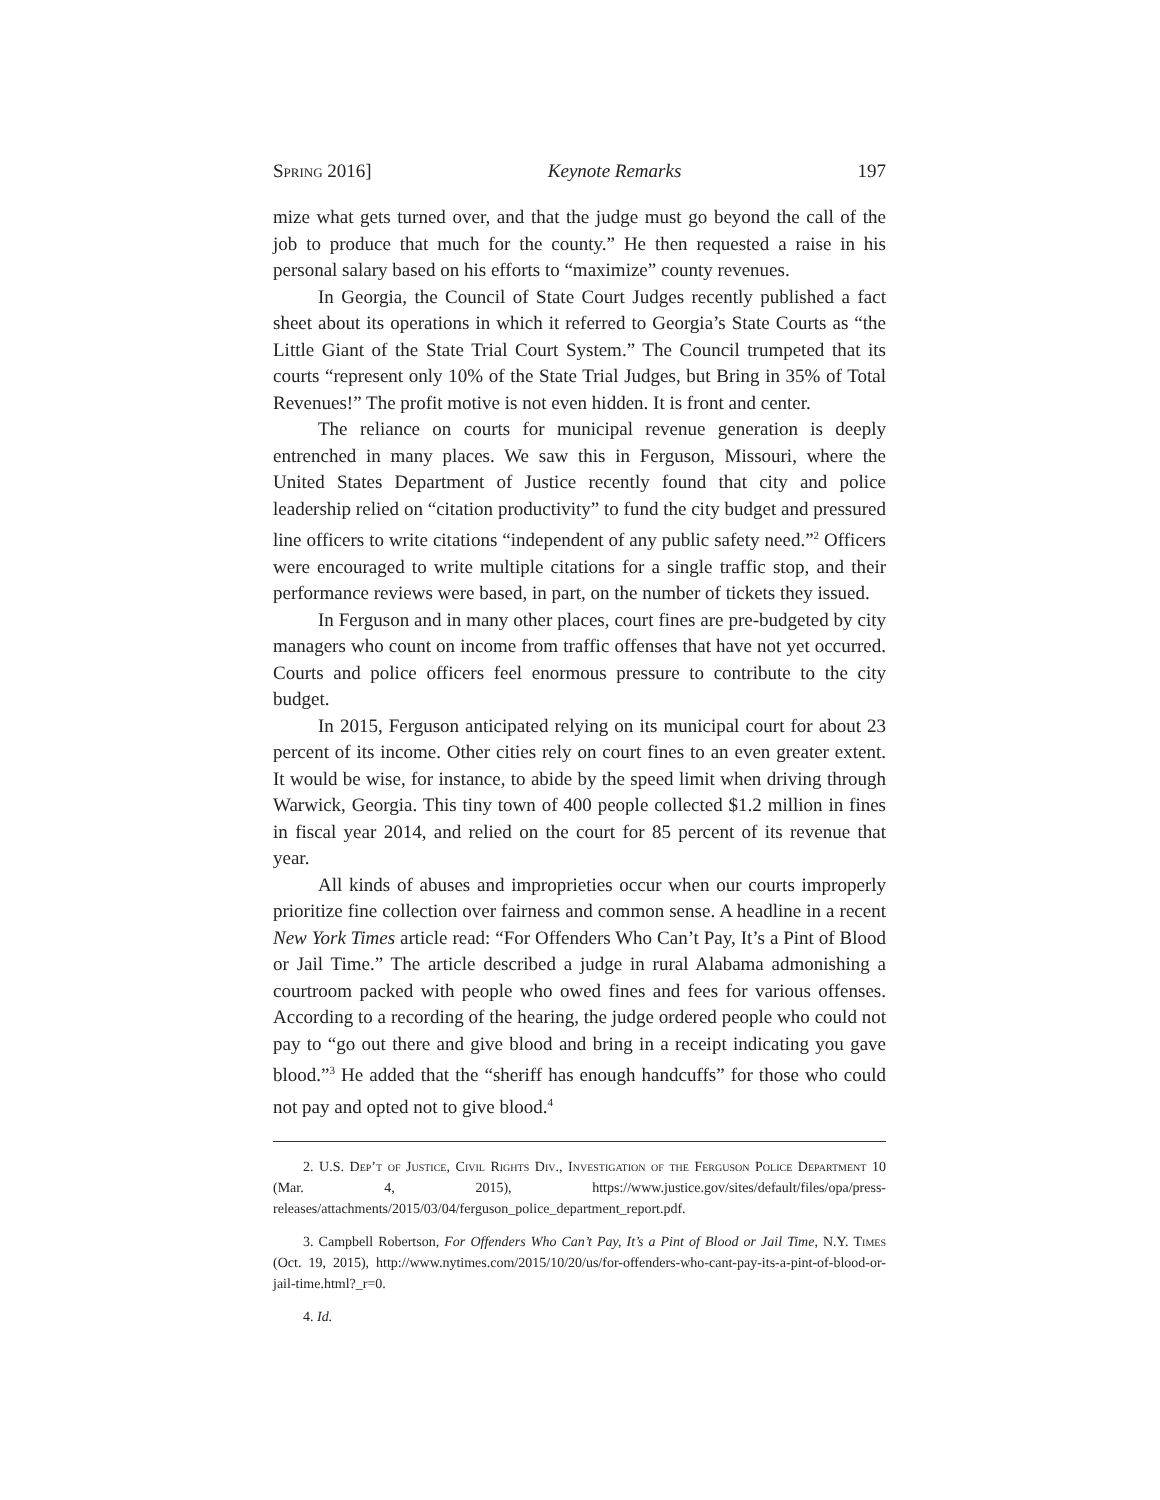Spring 2016] Keynote Remarks 197
mize what gets turned over, and that the judge must go beyond the call of the job to produce that much for the county.” He then requested a raise in his personal salary based on his efforts to “maximize” county revenues.
In Georgia, the Council of State Court Judges recently published a fact sheet about its operations in which it referred to Georgia’s State Courts as “the Little Giant of the State Trial Court System.” The Council trumpeted that its courts “represent only 10% of the State Trial Judges, but Bring in 35% of Total Revenues!” The profit motive is not even hidden. It is front and center.
The reliance on courts for municipal revenue generation is deeply entrenched in many places. We saw this in Ferguson, Missouri, where the United States Department of Justice recently found that city and police leadership relied on “citation productivity” to fund the city budget and pressured line officers to write citations “independent of any public safety need.”<sup>2</sup> Officers were encouraged to write multiple citations for a single traffic stop, and their performance reviews were based, in part, on the number of tickets they issued.
In Ferguson and in many other places, court fines are pre-budgeted by city managers who count on income from traffic offenses that have not yet occurred. Courts and police officers feel enormous pressure to contribute to the city budget.
In 2015, Ferguson anticipated relying on its municipal court for about 23 percent of its income. Other cities rely on court fines to an even greater extent. It would be wise, for instance, to abide by the speed limit when driving through Warwick, Georgia. This tiny town of 400 people collected $1.2 million in fines in fiscal year 2014, and relied on the court for 85 percent of its revenue that year.
All kinds of abuses and improprieties occur when our courts improperly prioritize fine collection over fairness and common sense. A headline in a recent New York Times article read: “For Offenders Who Can’t Pay, It’s a Pint of Blood or Jail Time.” The article described a judge in rural Alabama admonishing a courtroom packed with people who owed fines and fees for various offenses. According to a recording of the hearing, the judge ordered people who could not pay to “go out there and give blood and bring in a receipt indicating you gave blood.”<sup>3</sup> He added that the “sheriff has enough handcuffs” for those who could not pay and opted not to give blood.<sup>4</sup>
2. U.S. Dep’t of Justice, Civil Rights Div., Investigation of the Ferguson Police Department 10 (Mar. 4, 2015), https://www.justice.gov/sites/default/files/opa/press-releases/attachments/2015/03/04/ferguson_police_department_report.pdf.
3. Campbell Robertson, For Offenders Who Can’t Pay, It’s a Pint of Blood or Jail Time, N.Y. Times (Oct. 19, 2015), http://www.nytimes.com/2015/10/20/us/for-offenders-who-cant-pay-its-a-pint-of-blood-or-jail-time.html?_r=0.
4. Id.